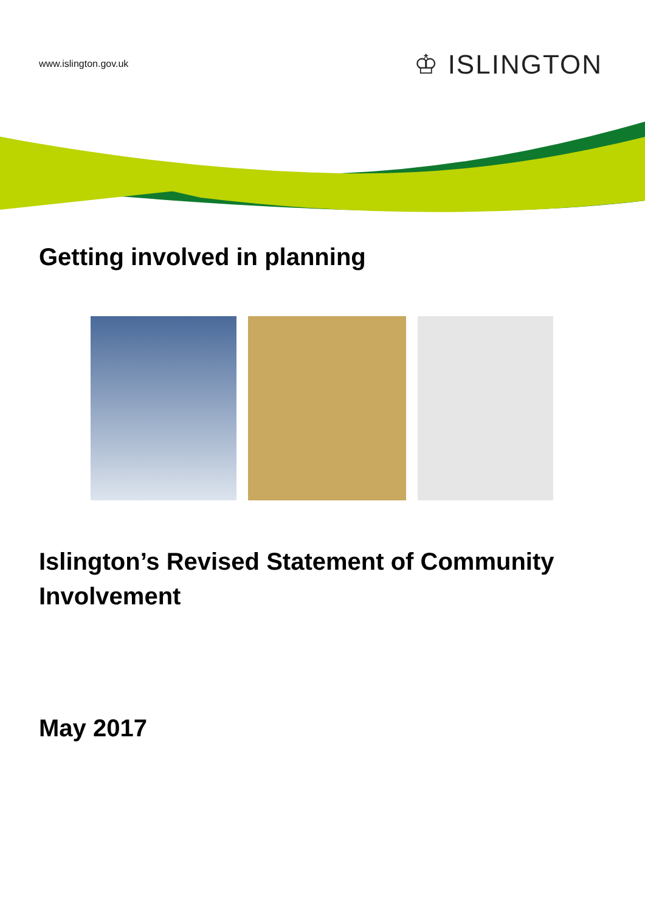www.islington.gov.uk ♔ ISLINGTON
Getting involved in planning
Islington’s Revised Statement of Community Involvement
May 2017